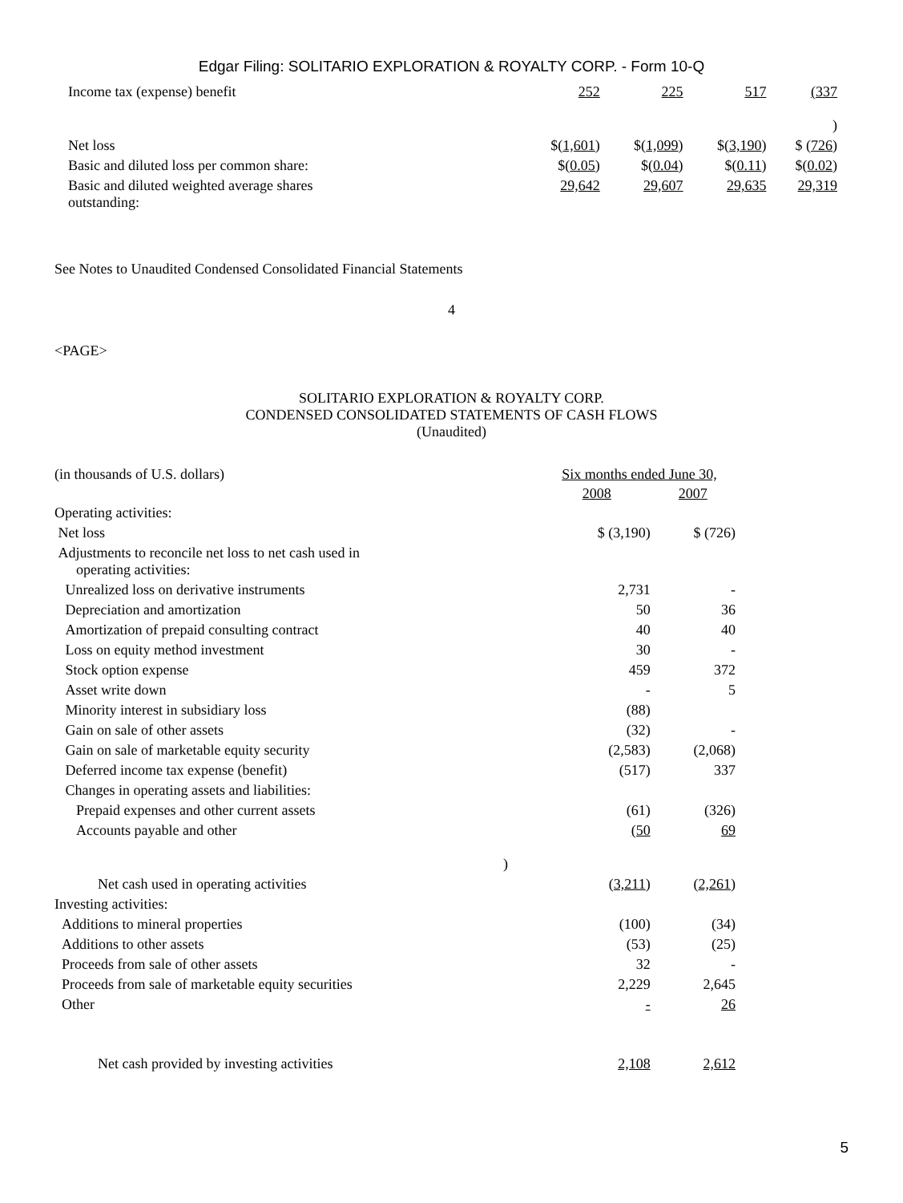Edgar Filing: SOLITARIO EXPLORATION & ROYALTY CORP. - Form 10-Q
| Income tax (expense) benefit | 252 | 225 | 517 | (337 ) |
| Net loss | $( 1,601 ) | $( 1,099 ) | $( 3,190 ) | $ ( 726 ) |
| Basic and diluted loss per common share: | $( 0.05 ) | $( 0.04 ) | $( 0.11 ) | $( 0.02 ) |
| Basic and diluted weighted average shares outstanding: | 29,642 | 29,607 | 29,635 | 29,319 |
See Notes to Unaudited Condensed Consolidated Financial Statements
4
<PAGE>
SOLITARIO EXPLORATION & ROYALTY CORP.
CONDENSED CONSOLIDATED STATEMENTS OF CASH FLOWS
(Unaudited)
| (in thousands of U.S. dollars) | Six months ended June 30, | |
| | 2008 | 2007 |
| Operating activities: | | |
| Net loss | $ (3,190) | $ (726) |
| Adjustments to reconcile net loss to net cash used in operating activities: | | |
| Unrealized loss on derivative instruments | 2,731 | - |
| Depreciation and amortization | 50 | 36 |
| Amortization of prepaid consulting contract | 40 | 40 |
| Loss on equity method investment | 30 | - |
| Stock option expense | 459 | 372 |
| Asset write down | - | 5 |
| Minority interest in subsidiary loss | (88) | |
| Gain on sale of other assets | (32) | - |
| Gain on sale of marketable equity security | (2,583) | (2,068) |
| Deferred income tax expense (benefit) | (517) | 337 |
| Changes in operating assets and liabilities: | | |
| Prepaid expenses and other current assets | (61) | (326) |
| Accounts payable and other ) | (50 | 69 |
| Net cash used in operating activities | ( 3,211 ) | ( 2,261 ) |
| Investing activities: | | |
| Additions to mineral properties | (100) | (34) |
| Additions to other assets | (53) | (25) |
| Proceeds from sale of other assets | 32 | - |
| Proceeds from sale of marketable equity securities | 2,229 | 2,645 |
| Other | - | 26 |
| Net cash provided by investing activities | 2,108 | 2,612 |
5